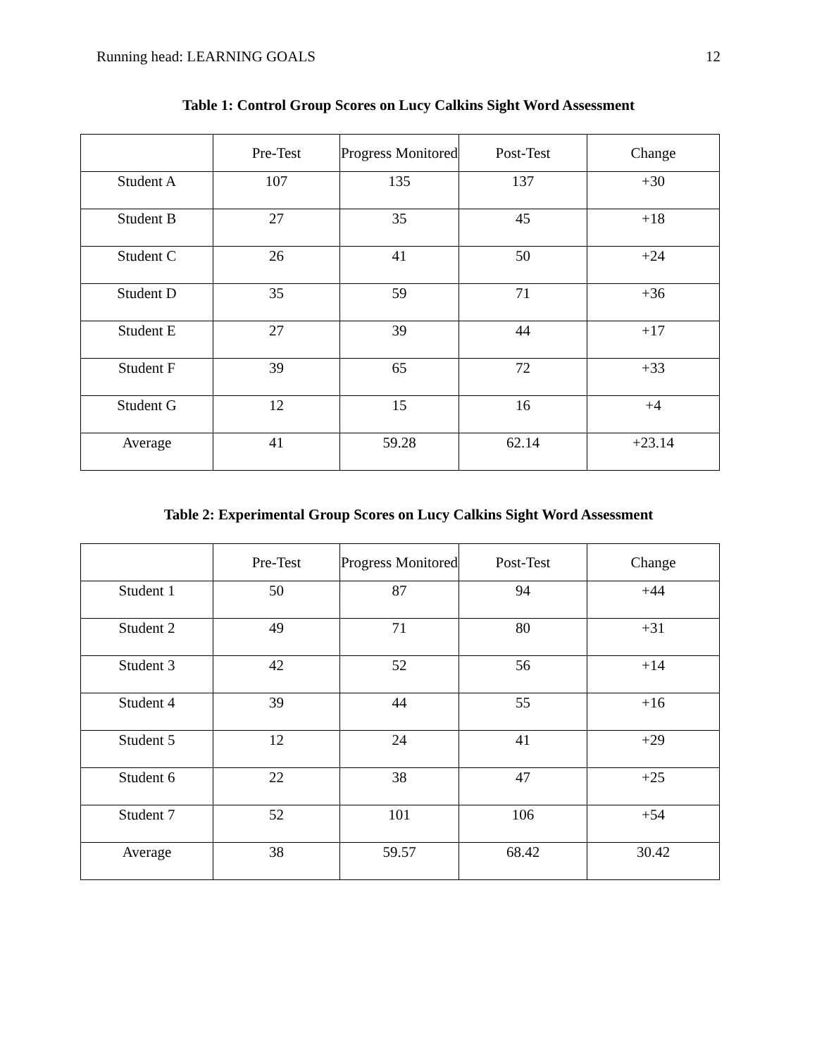Running head: LEARNING GOALS 12
Table 1: Control Group Scores on Lucy Calkins Sight Word Assessment
| | Pre-Test | Progress Monitored | Post-Test | Change |
| Student A | 107 | 135 | 137 | +30 |
| Student B | 27 | 35 | 45 | +18 |
| Student C | 26 | 41 | 50 | +24 |
| Student D | 35 | 59 | 71 | +36 |
| Student E | 27 | 39 | 44 | +17 |
| Student F | 39 | 65 | 72 | +33 |
| Student G | 12 | 15 | 16 | +4 |
| Average | 41 | 59.28 | 62.14 | +23.14 |
Table 2: Experimental Group Scores on Lucy Calkins Sight Word Assessment
| | Pre-Test | Progress Monitored | Post-Test | Change |
| Student 1 | 50 | 87 | 94 | +44 |
| Student 2 | 49 | 71 | 80 | +31 |
| Student 3 | 42 | 52 | 56 | +14 |
| Student 4 | 39 | 44 | 55 | +16 |
| Student 5 | 12 | 24 | 41 | +29 |
| Student 6 | 22 | 38 | 47 | +25 |
| Student 7 | 52 | 101 | 106 | +54 |
| Average | 38 | 59.57 | 68.42 | 30.42 |